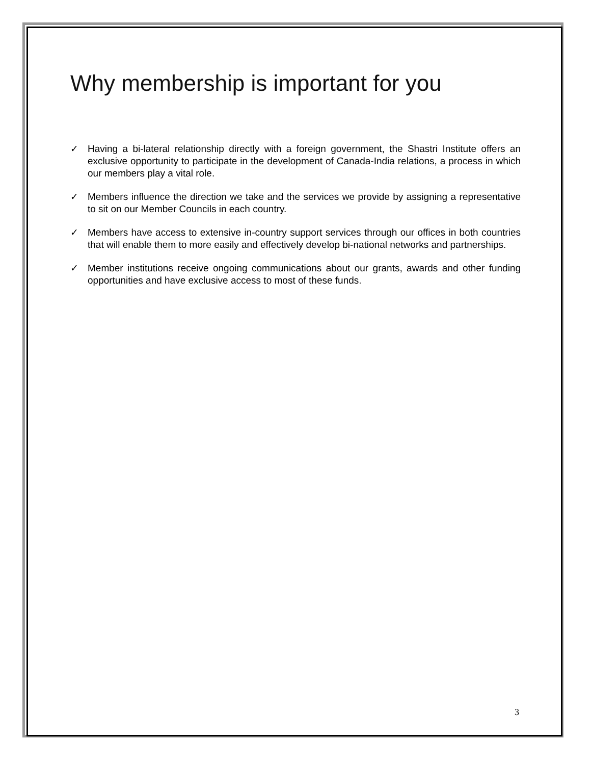Why membership is important for you
✓ Having a bi-lateral relationship directly with a foreign government, the Shastri Institute offers an exclusive opportunity to participate in the development of Canada-India relations, a process in which our members play a vital role.
✓ Members influence the direction we take and the services we provide by assigning a representative to sit on our Member Councils in each country.
✓ Members have access to extensive in-country support services through our offices in both countries that will enable them to more easily and effectively develop bi-national networks and partnerships.
✓ Member institutions receive ongoing communications about our grants, awards and other funding opportunities and have exclusive access to most of these funds.
3